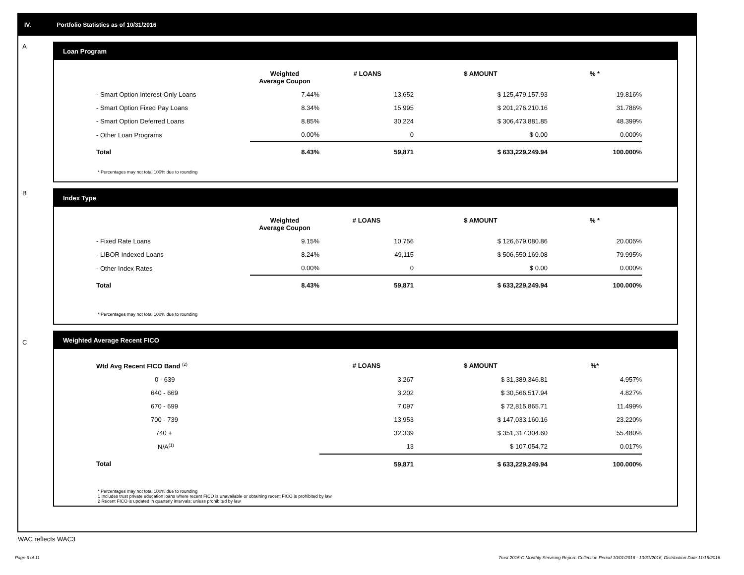IV. Portfolio Statistics as of 10/31/2016
A
Loan Program
| | Weighted Average Coupon | # LOANS | $ AMOUNT | % * |
| --- | --- | --- | --- | --- |
| - Smart Option Interest-Only Loans | 7.44% | 13,652 | $ 125,479,157.93 | 19.816% |
| - Smart Option Fixed Pay Loans | 8.34% | 15,995 | $ 201,276,210.16 | 31.786% |
| - Smart Option Deferred Loans | 8.85% | 30,224 | $ 306,473,881.85 | 48.399% |
| - Other Loan Programs | 0.00% | 0 | $ 0.00 | 0.000% |
| Total | 8.43% | 59,871 | $ 633,229,249.94 | 100.000% |
* Percentages may not total 100% due to rounding
B
Index Type
| | Weighted Average Coupon | # LOANS | $ AMOUNT | % * |
| --- | --- | --- | --- | --- |
| - Fixed Rate Loans | 9.15% | 10,756 | $ 126,679,080.86 | 20.005% |
| - LIBOR Indexed Loans | 8.24% | 49,115 | $ 506,550,169.08 | 79.995% |
| - Other Index Rates | 0.00% | 0 | $ 0.00 | 0.000% |
| Total | 8.43% | 59,871 | $ 633,229,249.94 | 100.000% |
* Percentages may not total 100% due to rounding
C
Weighted Average Recent FICO
| Wtd Avg Recent FICO Band <sup>(2)</sup> | # LOANS | $ AMOUNT | %* |
| --- | --- | --- | --- |
| 0 - 639 | 3,267 | $ 31,389,346.81 | 4.957% |
| 640 - 669 | 3,202 | $ 30,566,517.94 | 4.827% |
| 670 - 699 | 7,097 | $ 72,815,865.71 | 11.499% |
| 700 - 739 | 13,953 | $ 147,033,160.16 | 23.220% |
| 740 + | 32,339 | $ 351,317,304.60 | 55.480% |
| N/A<sup>(1)</sup> | 13 | $ 107,054.72 | 0.017% |
| Total | 59,871 | $ 633,229,249.94 | 100.000% |
* Percentages may not total 100% due to rounding
1 Includes trust private education loans where recent FICO is unavailable or obtaining recent FICO is prohibited by law
2 Recent FICO is updated in quarterly intervals; unless prohibited by law
WAC reflects WAC3
Page 6 of 11 Trust 2015-C Monthly Servicing Report: Collection Period 10/01/2016 - 10/31/2016, Distribution Date 11/15/2016